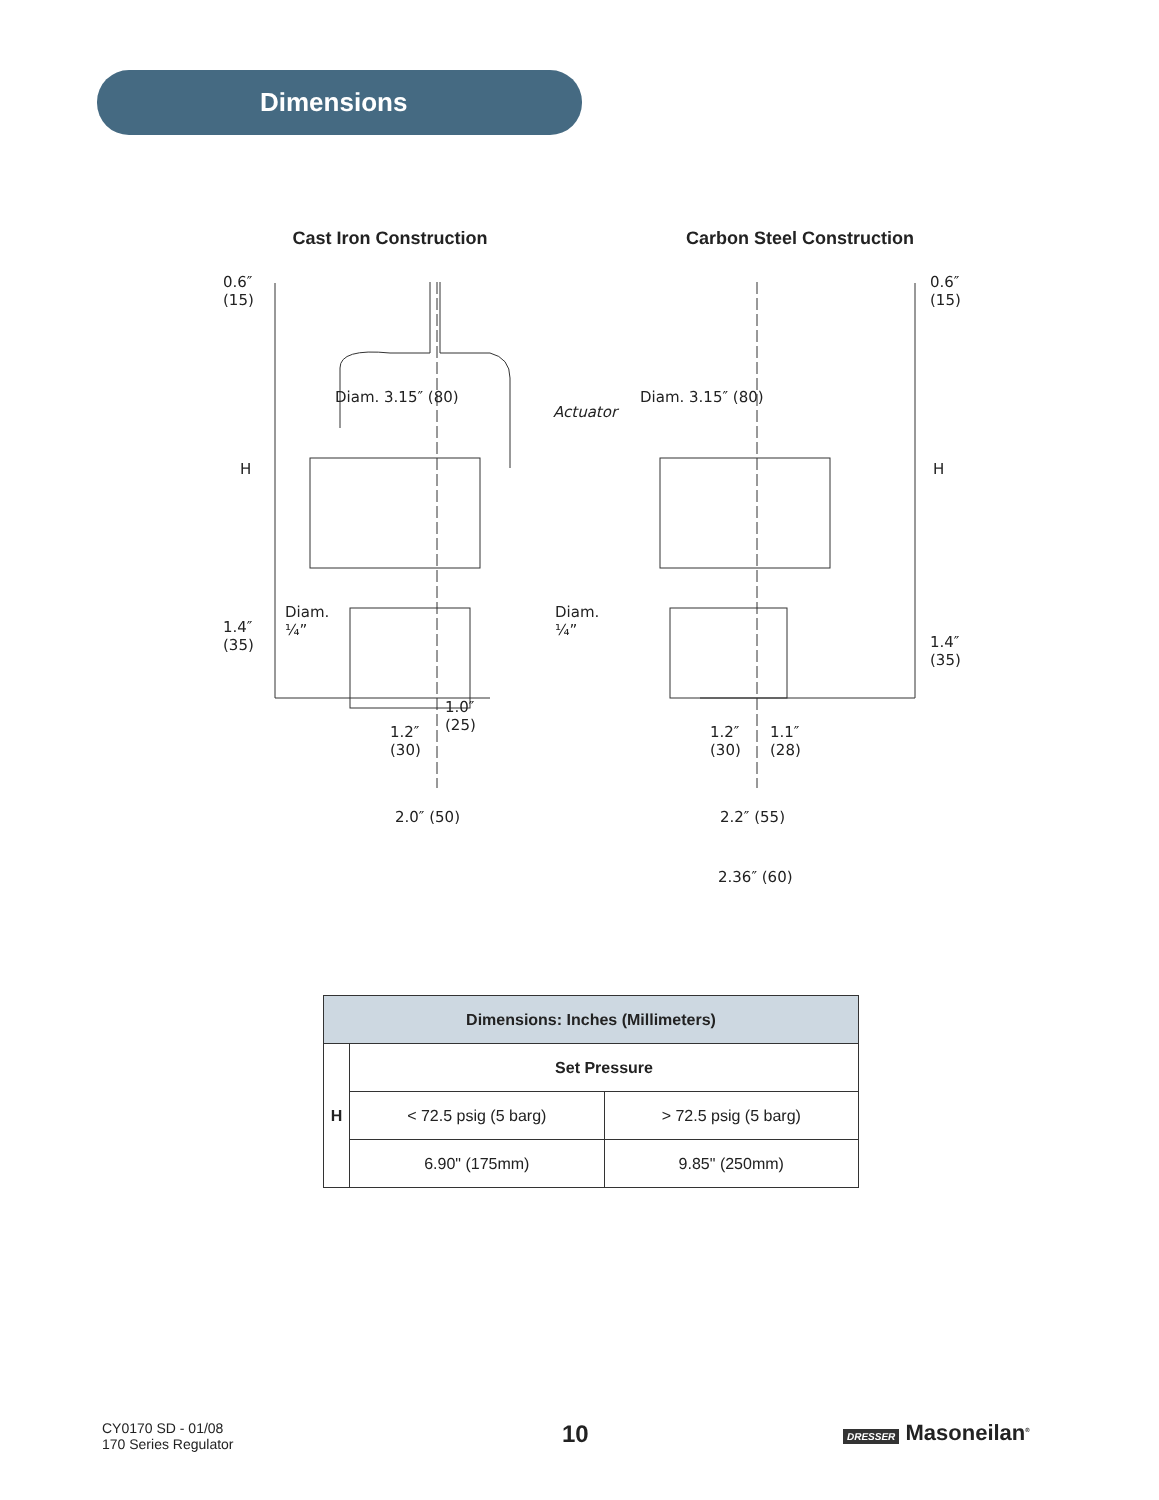Dimensions
Cast Iron Construction
0.6″
(15)
Diam. 3.15″ (80)
H
Diam.
¼” 1.4″
(35)
1.0″
(25) 1.2″
(30)
2.0″ (50)
Actuator
Carbon Steel Construction
0.6″
(15)
Diam. 3.15″ (80)
H
Diam.
¼”
1.4″
(35)
1.2″
(30)
1.1″
(28)
2.2″ (55)
2.36″ (60)
| Dimensions: Inches (Millimeters) | | |
| --- | --- | --- |
| H | Set Pressure | |
| | < 72.5 psig (5 barg) | > 72.5 psig (5 barg) |
| | 6.90" (175mm) | 9.85" (250mm) |
CY0170 SD - 01/08
170 Series Regulator
10 DRESSER Masoneilan<sup>®</sup>